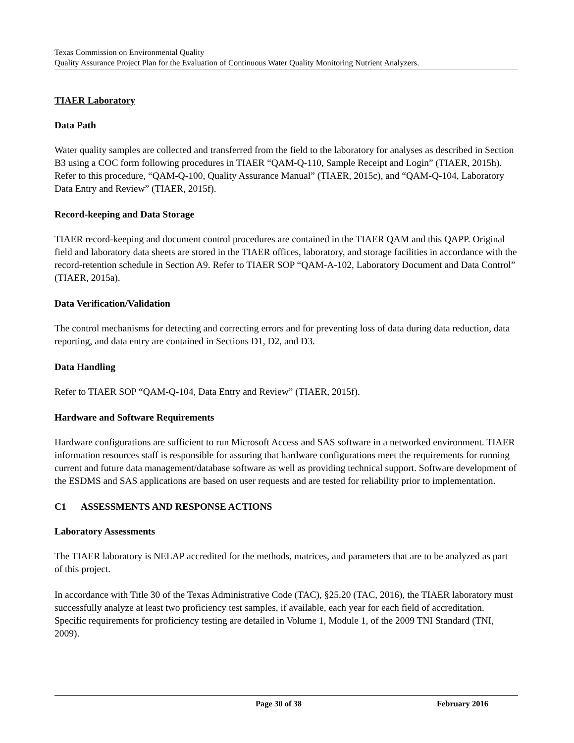Texas Commission on Environmental Quality
Quality Assurance Project Plan for the Evaluation of Continuous Water Quality Monitoring Nutrient Analyzers.
TIAER Laboratory
Data Path
Water quality samples are collected and transferred from the field to the laboratory for analyses as described in Section B3 using a COC form following procedures in TIAER “QAM-Q-110, Sample Receipt and Login” (TIAER, 2015h). Refer to this procedure, “QAM-Q-100, Quality Assurance Manual” (TIAER, 2015c), and “QAM-Q-104, Laboratory Data Entry and Review” (TIAER, 2015f).
Record-keeping and Data Storage
TIAER record-keeping and document control procedures are contained in the TIAER QAM and this QAPP. Original field and laboratory data sheets are stored in the TIAER offices, laboratory, and storage facilities in accordance with the record-retention schedule in Section A9. Refer to TIAER SOP “QAM-A-102, Laboratory Document and Data Control” (TIAER, 2015a).
Data Verification/Validation
The control mechanisms for detecting and correcting errors and for preventing loss of data during data reduction, data reporting, and data entry are contained in Sections D1, D2, and D3.
Data Handling
Refer to TIAER SOP “QAM-Q-104, Data Entry and Review” (TIAER, 2015f).
Hardware and Software Requirements
Hardware configurations are sufficient to run Microsoft Access and SAS software in a networked environment. TIAER information resources staff is responsible for assuring that hardware configurations meet the requirements for running current and future data management/database software as well as providing technical support. Software development of the ESDMS and SAS applications are based on user requests and are tested for reliability prior to implementation.
C1 ASSESSMENTS AND RESPONSE ACTIONS
Laboratory Assessments
The TIAER laboratory is NELAP accredited for the methods, matrices, and parameters that are to be analyzed as part of this project.
In accordance with Title 30 of the Texas Administrative Code (TAC), §25.20 (TAC, 2016), the TIAER laboratory must successfully analyze at least two proficiency test samples, if available, each year for each field of accreditation. Specific requirements for proficiency testing are detailed in Volume 1, Module 1, of the 2009 TNI Standard (TNI, 2009).
Page 30 of 38 February 2016